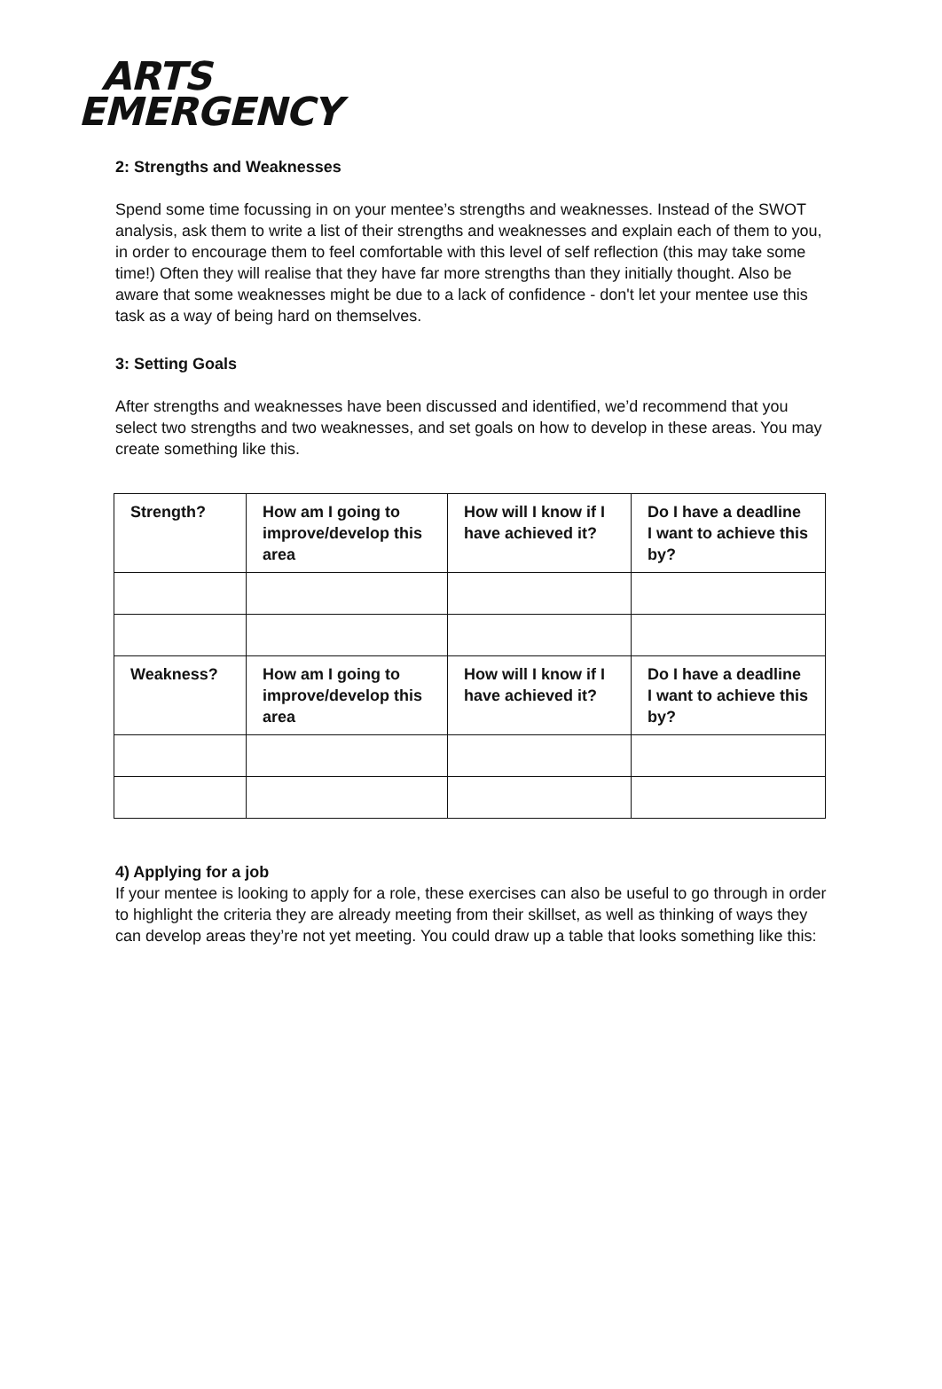ARTS
EMERGENCY
2: Strengths and Weaknesses
Spend some time focussing in on your mentee’s strengths and weaknesses. Instead of the SWOT analysis, ask them to write a list of their strengths and weaknesses and explain each of them to you, in order to encourage them to feel comfortable with this level of self reflection (this may take some time!) Often they will realise that they have far more strengths than they initially thought. Also be aware that some weaknesses might be due to a lack of confidence - don't let your mentee use this task as a way of being hard on themselves.
3: Setting Goals
After strengths and weaknesses have been discussed and identified, we’d recommend that you select two strengths and two weaknesses, and set goals on how to develop in these areas. You may create something like this.
| Strength? | How am I going to improve/develop this area | How will I know if I have achieved it? | Do I have a deadline I want to achieve this by? |
| --- | --- | --- | --- |
| Weakness? | How am I going to improve/develop this area | How will I know if I have achieved it? | Do I have a deadline I want to achieve this by? |
4) Applying for a job
If your mentee is looking to apply for a role, these exercises can also be useful to go through in order to highlight the criteria they are already meeting from their skillset, as well as thinking of ways they can develop areas they’re not yet meeting. You could draw up a table that looks something like this: